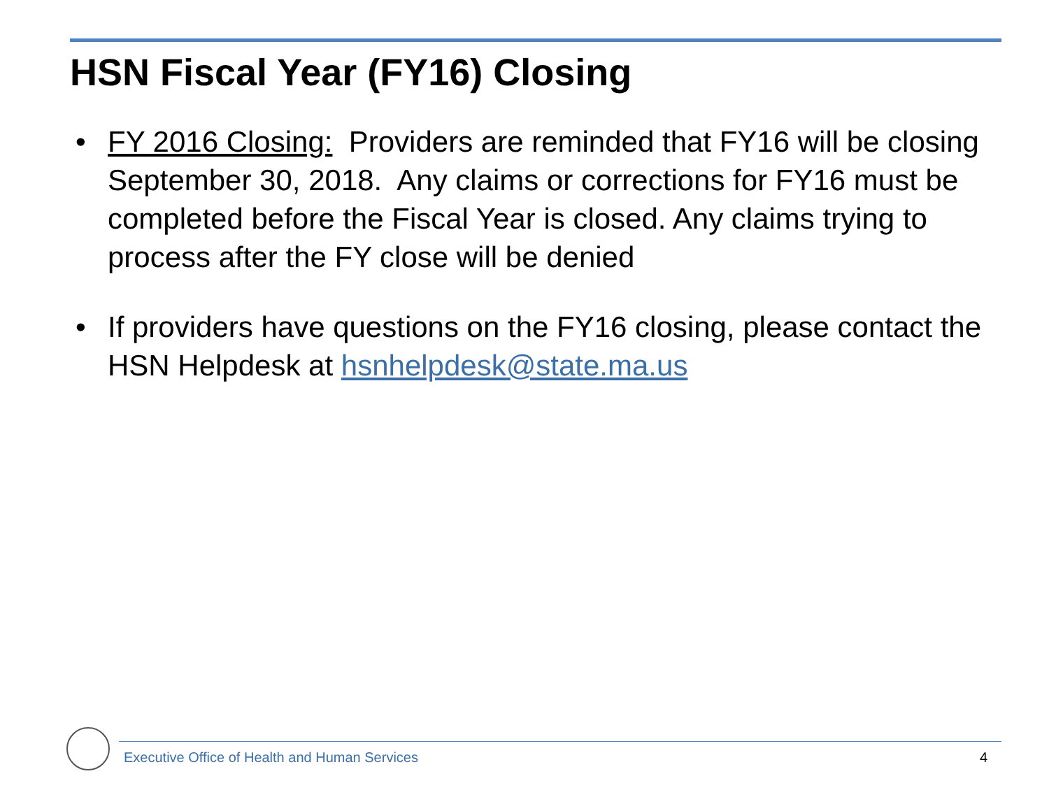HSN Fiscal Year (FY16) Closing
• FY 2016 Closing: Providers are reminded that FY16 will be closing September 30, 2018. Any claims or corrections for FY16 must be completed before the Fiscal Year is closed. Any claims trying to process after the FY close will be denied
• If providers have questions on the FY16 closing, please contact the HSN Helpdesk at hsnhelpdesk@state.ma.us
Executive Office of Health and Human Services
4